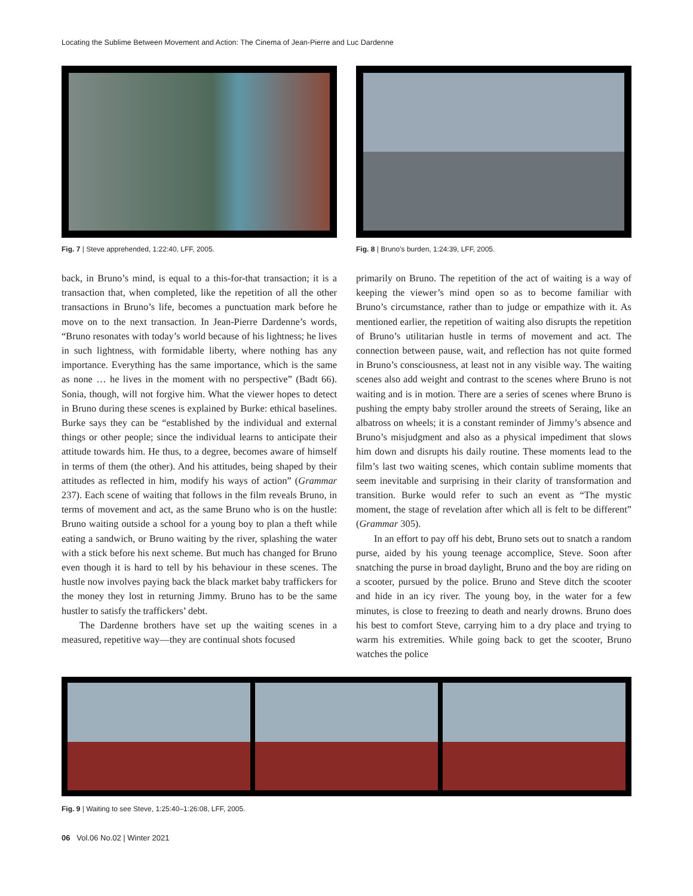Locating the Sublime Between Movement and Action: The Cinema of Jean-Pierre and Luc Dardenne
Fig. 7 | Steve apprehended, 1:22:40, LFF, 2005.
back, in Bruno’s mind, is equal to a this-for-that transaction; it is a transaction that, when completed, like the repetition of all the other transactions in Bruno’s life, becomes a punctuation mark before he move on to the next transaction. In Jean-Pierre Dardenne’s words, “Bruno resonates with today’s world because of his lightness; he lives in such lightness, with formidable liberty, where nothing has any importance. Everything has the same importance, which is the same as none … he lives in the moment with no perspective” (Badt 66). Sonia, though, will not forgive him. What the viewer hopes to detect in Bruno during these scenes is explained by Burke: ethical baselines. Burke says they can be “established by the individual and external things or other people; since the individual learns to anticipate their attitude towards him. He thus, to a degree, becomes aware of himself in terms of them (the other). And his attitudes, being shaped by their attitudes as reflected in him, modify his ways of action” (Grammar 237). Each scene of waiting that follows in the film reveals Bruno, in terms of movement and act, as the same Bruno who is on the hustle: Bruno waiting outside a school for a young boy to plan a theft while eating a sandwich, or Bruno waiting by the river, splashing the water with a stick before his next scheme. But much has changed for Bruno even though it is hard to tell by his behaviour in these scenes. The hustle now involves paying back the black market baby traffickers for the money they lost in returning Jimmy. Bruno has to be the same hustler to satisfy the traffickers’ debt.
The Dardenne brothers have set up the waiting scenes in a measured, repetitive way—they are continual shots focused
Fig. 8 | Bruno’s burden, 1:24:39, LFF, 2005.
primarily on Bruno. The repetition of the act of waiting is a way of keeping the viewer’s mind open so as to become familiar with Bruno’s circumstance, rather than to judge or empathize with it. As mentioned earlier, the repetition of waiting also disrupts the repetition of Bruno’s utilitarian hustle in terms of movement and act. The connection between pause, wait, and reflection has not quite formed in Bruno’s consciousness, at least not in any visible way. The waiting scenes also add weight and contrast to the scenes where Bruno is not waiting and is in motion. There are a series of scenes where Bruno is pushing the empty baby stroller around the streets of Seraing, like an albatross on wheels; it is a constant reminder of Jimmy’s absence and Bruno’s misjudgment and also as a physical impediment that slows him down and disrupts his daily routine. These moments lead to the film’s last two waiting scenes, which contain sublime moments that seem inevitable and surprising in their clarity of transformation and transition. Burke would refer to such an event as “The mystic moment, the stage of revelation after which all is felt to be different” (Grammar 305).
In an effort to pay off his debt, Bruno sets out to snatch a random purse, aided by his young teenage accomplice, Steve. Soon after snatching the purse in broad daylight, Bruno and the boy are riding on a scooter, pursued by the police. Bruno and Steve ditch the scooter and hide in an icy river. The young boy, in the water for a few minutes, is close to freezing to death and nearly drowns. Bruno does his best to comfort Steve, carrying him to a dry place and trying to warm his extremities. While going back to get the scooter, Bruno watches the police
Fig. 9 | Waiting to see Steve, 1:25:40–1:26:08, LFF, 2005.
06 Vol.06 No.02 | Winter 2021